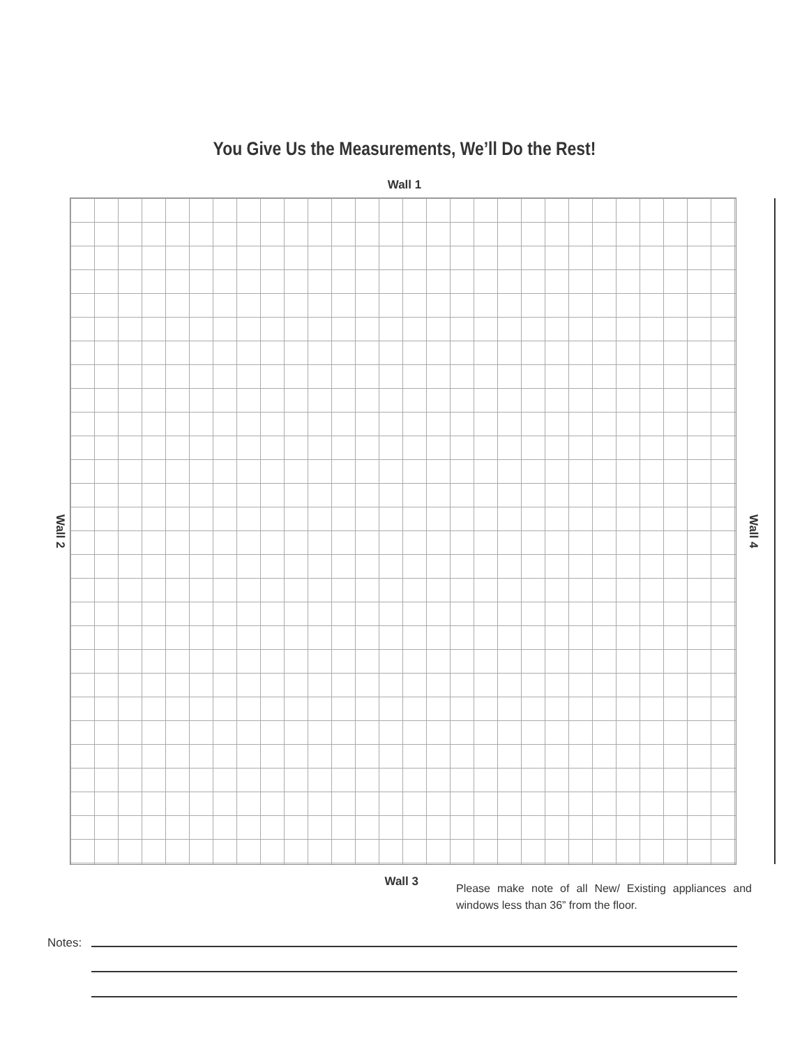You Give Us the Measurements, We’ll Do the Rest!
Wall 1
Wall 2
Wall 4
Wall 3
Please make note of all New/ Existing appliances and windows less than 36” from the floor.
Notes: